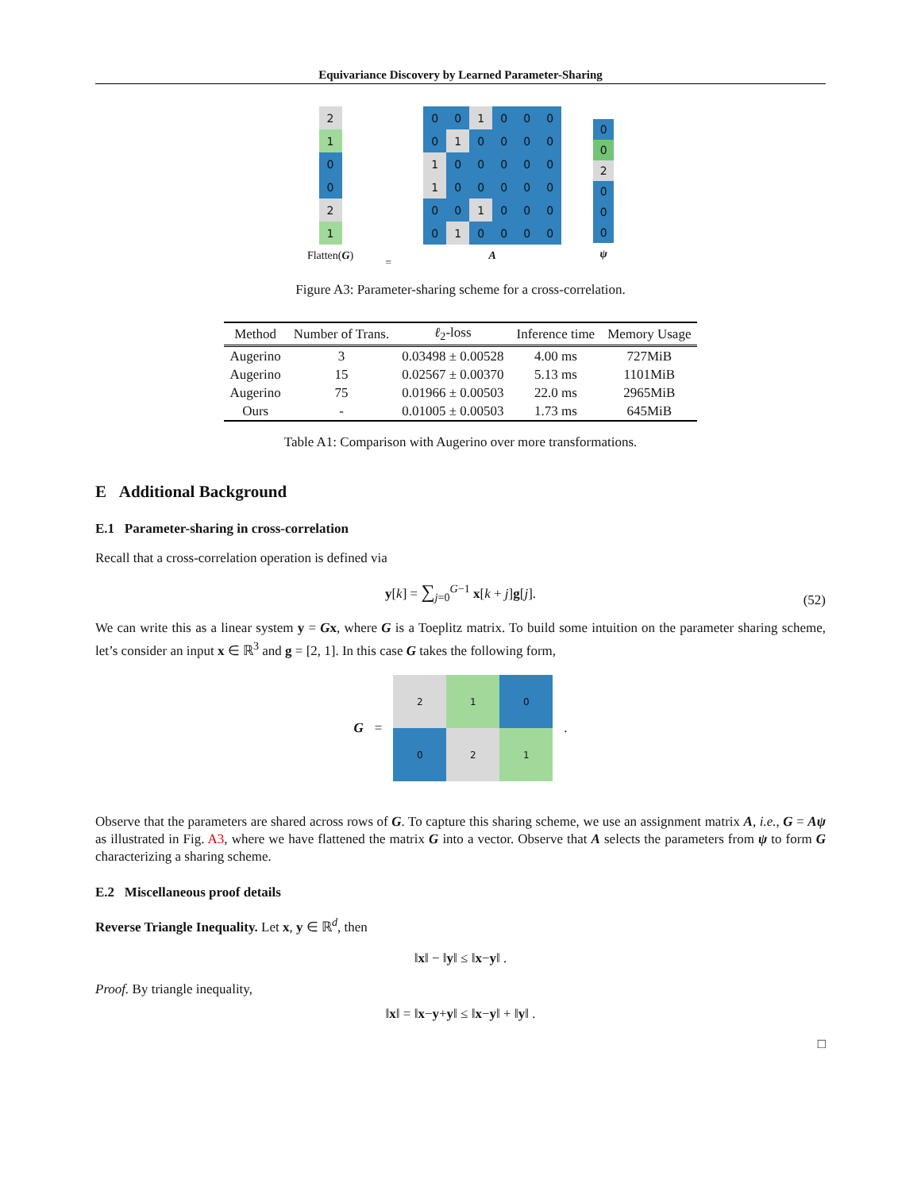Equivariance Discovery by Learned Parameter-Sharing
2
1
0
0
2
1
Flatten(G)
=
0 0 1 0 0 0
0 1 0 0 0 0
1 0 0 0 0 0
1 0 0 0 0 0
0 0 1 0 0 0
0 1 0 0 0 0
A
0
0
2
0
0
0
ψ
Figure A3: Parameter-sharing scheme for a cross-correlation.
| Method | Number of Trans. | ℓ<sub>2</sub>-loss | Inference time | Memory Usage |
| --- | --- | --- | --- | --- |
| Augerino | 3 | 0.03498 ± 0.00528 | 4.00 ms | 727MiB |
| Augerino | 15 | 0.02567 ± 0.00370 | 5.13 ms | 1101MiB |
| Augerino | 75 | 0.01966 ± 0.00503 | 22.0 ms | 2965MiB |
| Ours | - | 0.01005 ± 0.00503 | 1.73 ms | 645MiB |
Table A1: Comparison with Augerino over more transformations.
E Additional Background
E.1 Parameter-sharing in cross-correlation
Recall that a cross-correlation operation is defined via
y[k] = ∑<sub>j=0</sub><sup>G−1</sup> x[k + j]g[j].
(52)
We can write this as a linear system y = Gx, where G is a Toeplitz matrix. To build some intuition on the parameter sharing scheme, let’s consider an input x ∈ ℝ<sup>3</sup> and g = [2, 1]. In this case G takes the following form,
G =
2 1 0
0 2 1
.
Observe that the parameters are shared across rows of G. To capture this sharing scheme, we use an assignment matrix A, i.e., G = Aψ as illustrated in Fig. A3, where we have flattened the matrix G into a vector. Observe that A selects the parameters from ψ to form G characterizing a sharing scheme.
E.2 Miscellaneous proof details
Reverse Triangle Inequality. Let x, y ∈ ℝ<sup>d</sup>, then
‖ x ‖ − ‖ y ‖ ≤ ‖ x − y ‖ .
Proof. By triangle inequality,
‖ x ‖ = ‖ x − y + y ‖ ≤ ‖ x − y ‖ + ‖ y ‖ .
□